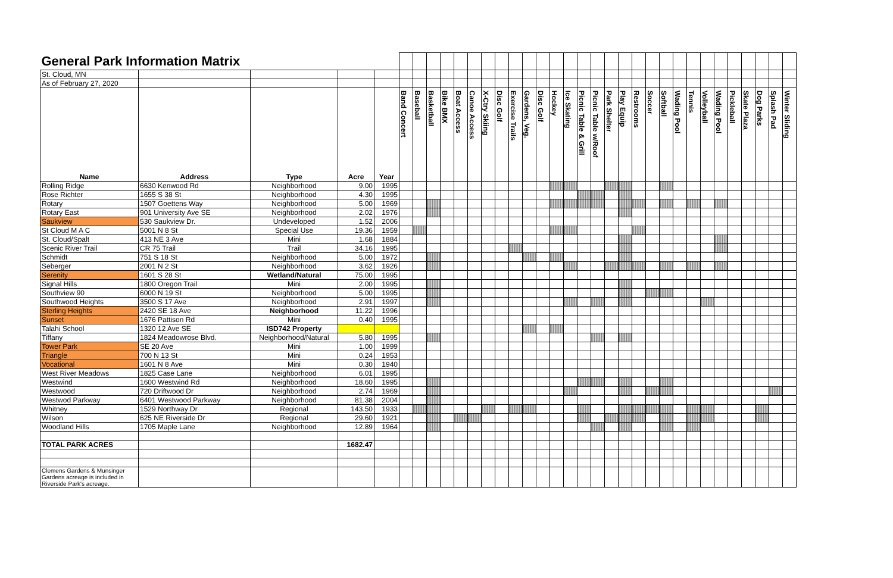| General Park Information Matrix | | | | | | | | | | | | | | | | | | | | | | | | | | | | | | | | | |
| St. Cloud, MN | | | | | | | | | | | | | | | | | | | | | | | | | | | | | | | | | |
| As of February 27, 2020 | | | | | | | | | | | | | | | | | | | | | | | | | | | | | | | | | |
| Name | Address | Type | Acre | Year | Band Concert | Baseball | Basketball | Bike BMX | Boat Access | Canoe Access | X-Ctry Skiing | Disc Golf | Exercise Trails | Gardens, Veg. | Disc Golf | Hockey | Ice Skating | Picnic Table & Grill | Picnic Table w/Roof | Park Shelter | Play Equip | Restrooms | Soccer | Softball | Wading Pool | Tennis | Volleyball | Wading Pool | Pickleball | Skate Plaza | Dog Parks | Splash Pad | Winter Sliding |
| Rolling Ridge | 6630 Kenwood Rd | Neighborhood | 9.00 | 1995 | | | | | | | | | | | | | | | | | | | | | | | | | | | | | |
| Rose Richter | 1655 S 38 St | Neighborhood | 4.30 | 1995 | | | | | | | | | | | | | | | | | | | | | | | | | | | | | |
| Rotary | 1507 Goettens Way | Neighborhood | 5.00 | 1969 | | | | | | | | | | | | | | | | | | | | | | | | | | | | | |
| Rotary East | 901 University Ave SE | Neighborhood | 2.02 | 1976 | | | | | | | | | | | | | | | | | | | | | | | | | | | | | |
| Saukview | 530 Saukview Dr. | Undeveloped | 1.52 | 2006 | | | | | | | | | | | | | | | | | | | | | | | | | | | | | |
| St Cloud M A C | 5001 N 8 St | Special Use | 19.36 | 1959 | | | | | | | | | | | | | | | | | | | | | | | | | | | | | |
| St. Cloud/Spalt | 413 NE 3 Ave | Mini | 1.68 | 1884 | | | | | | | | | | | | | | | | | | | | | | | | | | | | | |
| Scenic River Trail | CR 75 Trail | Trail | 34.16 | 1995 | | | | | | | | | | | | | | | | | | | | | | | | | | | | | |
| Schmidt | 751 S 18 St | Neighborhood | 5.00 | 1972 | | | | | | | | | | | | | | | | | | | | | | | | | | | | | |
| Seberger | 2001 N 2 St | Neighborhood | 3.62 | 1926 | | | | | | | | | | | | | | | | | | | | | | | | | | | | | |
| Serenity | 1601 S 28 St | Wetland/Natural | 75.00 | 1995 | | | | | | | | | | | | | | | | | | | | | | | | | | | | | |
| Signal Hills | 1800 Oregon Trail | Mini | 2.00 | 1995 | | | | | | | | | | | | | | | | | | | | | | | | | | | | | |
| Southview 90 | 6000 N 19 St | Neighborhood | 5.00 | 1995 | | | | | | | | | | | | | | | | | | | | | | | | | | | | | |
| Southwood Heights | 3500 S 17 Ave | Neighborhood | 2.91 | 1997 | | | | | | | | | | | | | | | | | | | | | | | | | | | | | |
| Sterling Heights | 2420 SE 18 Ave | Neighborhood | 11.22 | 1996 | | | | | | | | | | | | | | | | | | | | | | | | | | | | | |
| Sunset | 1676 Pattison Rd | Mini | 0.40 | 1995 | | | | | | | | | | | | | | | | | | | | | | | | | | | | | |
| Talahi School | 1320 12 Ave SE | ISD742 Property | | | | | | | | | | | | | | | | | | | | | | | | | | | | | | | |
| Tiffany | 1824 Meadowrose Blvd. | Neighborhood/Natural | 5.80 | 1995 | | | | | | | | | | | | | | | | | | | | | | | | | | | | | |
| Tower Park | SE 20 Ave | Mini | 1.00 | 1999 | | | | | | | | | | | | | | | | | | | | | | | | | | | | | |
| Triangle | 700 N 13 St | Mini | 0.24 | 1953 | | | | | | | | | | | | | | | | | | | | | | | | | | | | | |
| Vocational | 1601 N 8 Ave | Mini | 0.30 | 1940 | | | | | | | | | | | | | | | | | | | | | | | | | | | | | |
| West River Meadows | 1825 Case Lane | Neighborhood | 6.01 | 1995 | | | | | | | | | | | | | | | | | | | | | | | | | | | | | |
| Westwind | 1600 Westwind Rd | Neighborhood | 18.60 | 1995 | | | | | | | | | | | | | | | | | | | | | | | | | | | | | |
| Westwood | 720 Driftwood Dr | Neighborhood | 2.74 | 1969 | | | | | | | | | | | | | | | | | | | | | | | | | | | | | |
| Westwod Parkway | 6401 Westwood Parkway | Neighborhood | 81.38 | 2004 | | | | | | | | | | | | | | | | | | | | | | | | | | | | | |
| Whitney | 1529 Northway Dr | Regional | 143.50 | 1933 | | | | | | | | | | | | | | | | | | | | | | | | | | | | | |
| Wilson | 625 NE Riverside Dr | Regional | 29.60 | 1921 | | | | | | | | | | | | | | | | | | | | | | | | | | | | | |
| Woodland Hills | 1705 Maple Lane | Neighborhood | 12.89 | 1964 | | | | | | | | | | | | | | | | | | | | | | | | | | | | | |
| TOTAL PARK ACRES | | | 1682.47 | | | | | | | | | | | | | | | | | | | | | | | | | | | | | | |
| Clemens Gardens & Munsinger Gardens acreage is included in Riverside Park's acreage. | | | | | | | | | | | | | | | | | | | | | | | | | | | | | | | | | |